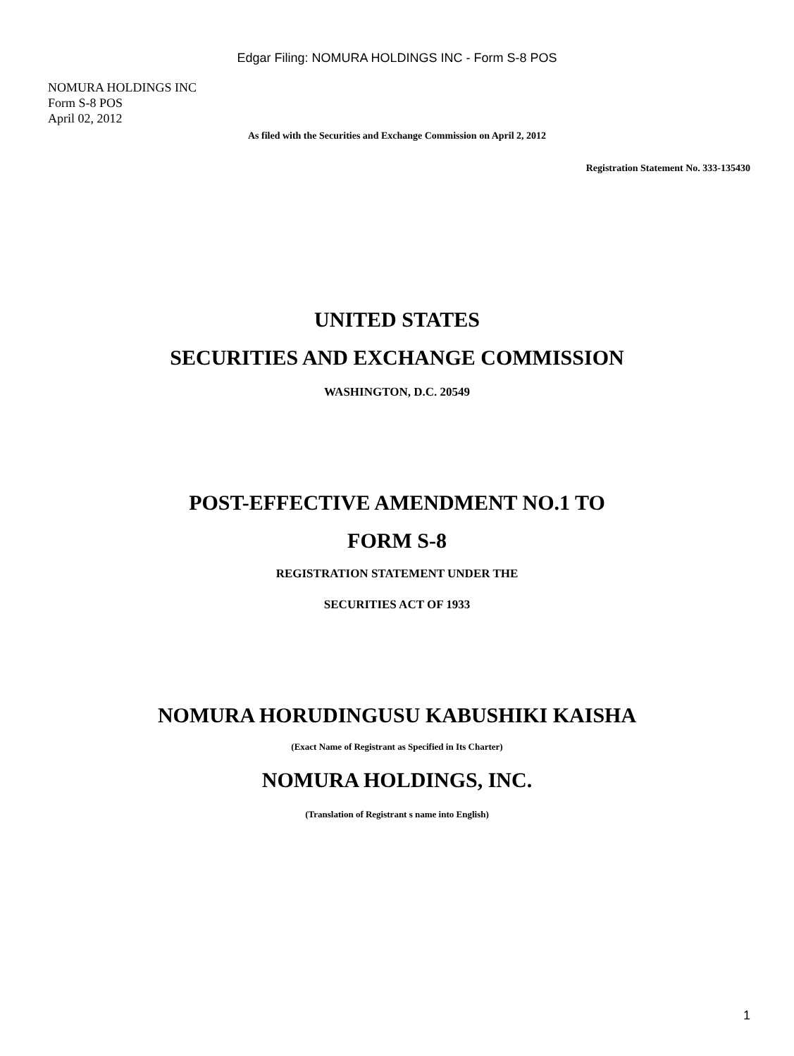Edgar Filing: NOMURA HOLDINGS INC - Form S-8 POS
NOMURA HOLDINGS INC
Form S-8 POS
April 02, 2012
As filed with the Securities and Exchange Commission on April 2, 2012
Registration Statement No. 333-135430
UNITED STATES
SECURITIES AND EXCHANGE COMMISSION
WASHINGTON, D.C. 20549
POST-EFFECTIVE AMENDMENT NO.1 TO
FORM S-8
REGISTRATION STATEMENT UNDER THE
SECURITIES ACT OF 1933
NOMURA HORUDINGUSU KABUSHIKI KAISHA
(Exact Name of Registrant as Specified in Its Charter)
NOMURA HOLDINGS, INC.
(Translation of Registrant s name into English)
1